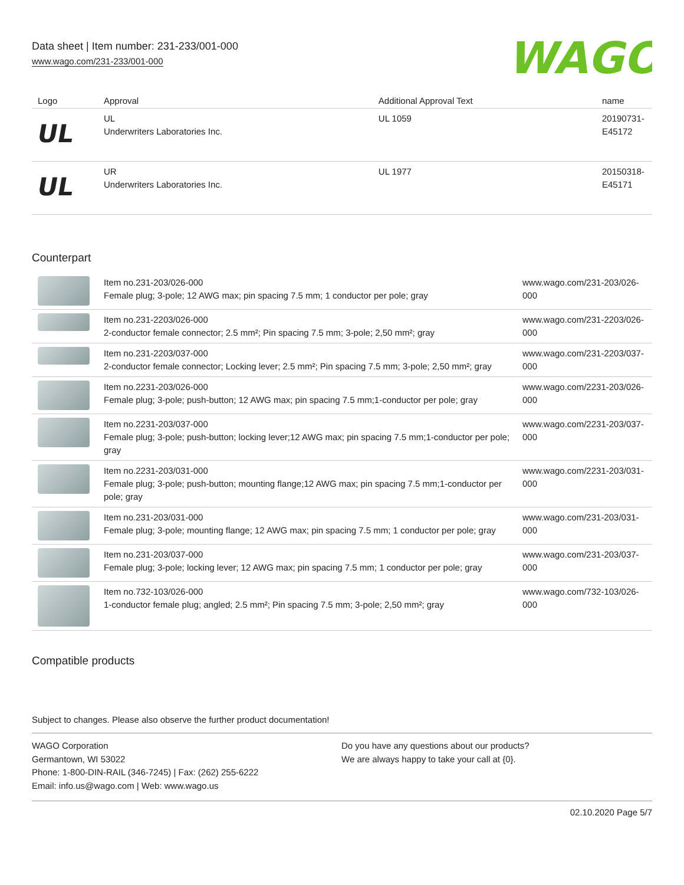Data sheet | Item number: 231-233/001-000
www.wago.com/231-233/001-000
WAGO
| Logo | Approval | Additional Approval Text | name |
| --- | --- | --- | --- |
| UL | UL Underwriters Laboratories Inc. | UL 1059 | 20190731- E45172 |
| UL | UR Underwriters Laboratories Inc. | UL 1977 | 20150318- E45171 |
Counterpart
| | Item no.231-203/026-000 Female plug; 3-pole; 12 AWG max; pin spacing 7.5 mm; 1 conductor per pole; gray | www.wago.com/231-203/026- 000 |
| | Item no.231-2203/026-000 2-conductor female connector; 2.5 mm²; Pin spacing 7.5 mm; 3-pole; 2,50 mm²; gray | www.wago.com/231-2203/026- 000 |
| | Item no.231-2203/037-000 2-conductor female connector; Locking lever; 2.5 mm²; Pin spacing 7.5 mm; 3-pole; 2,50 mm²; gray | www.wago.com/231-2203/037- 000 |
| | Item no.2231-203/026-000 Female plug; 3-pole; push-button; 12 AWG max; pin spacing 7.5 mm;1-conductor per pole; gray | www.wago.com/2231-203/026- 000 |
| | Item no.2231-203/037-000 Female plug; 3-pole; push-button; locking lever;12 AWG max; pin spacing 7.5 mm;1-conductor per pole; gray | www.wago.com/2231-203/037- 000 |
| | Item no.2231-203/031-000 Female plug; 3-pole; push-button; mounting flange;12 AWG max; pin spacing 7.5 mm;1-conductor per pole; gray | www.wago.com/2231-203/031- 000 |
| | Item no.231-203/031-000 Female plug; 3-pole; mounting flange; 12 AWG max; pin spacing 7.5 mm; 1 conductor per pole; gray | www.wago.com/231-203/031- 000 |
| | Item no.231-203/037-000 Female plug; 3-pole; locking lever; 12 AWG max; pin spacing 7.5 mm; 1 conductor per pole; gray | www.wago.com/231-203/037- 000 |
| | Item no.732-103/026-000 1-conductor female plug; angled; 2.5 mm²; Pin spacing 7.5 mm; 3-pole; 2,50 mm²; gray | www.wago.com/732-103/026- 000 |
Compatible products
Subject to changes. Please also observe the further product documentation!
WAGO Corporation
Germantown, WI 53022
Phone: 1-800-DIN-RAIL (346-7245) | Fax: (262) 255-6222
Email: info.us@wago.com | Web: www.wago.us
Do you have any questions about our products?
We are always happy to take your call at {0}.
02.10.2020 Page 5/7